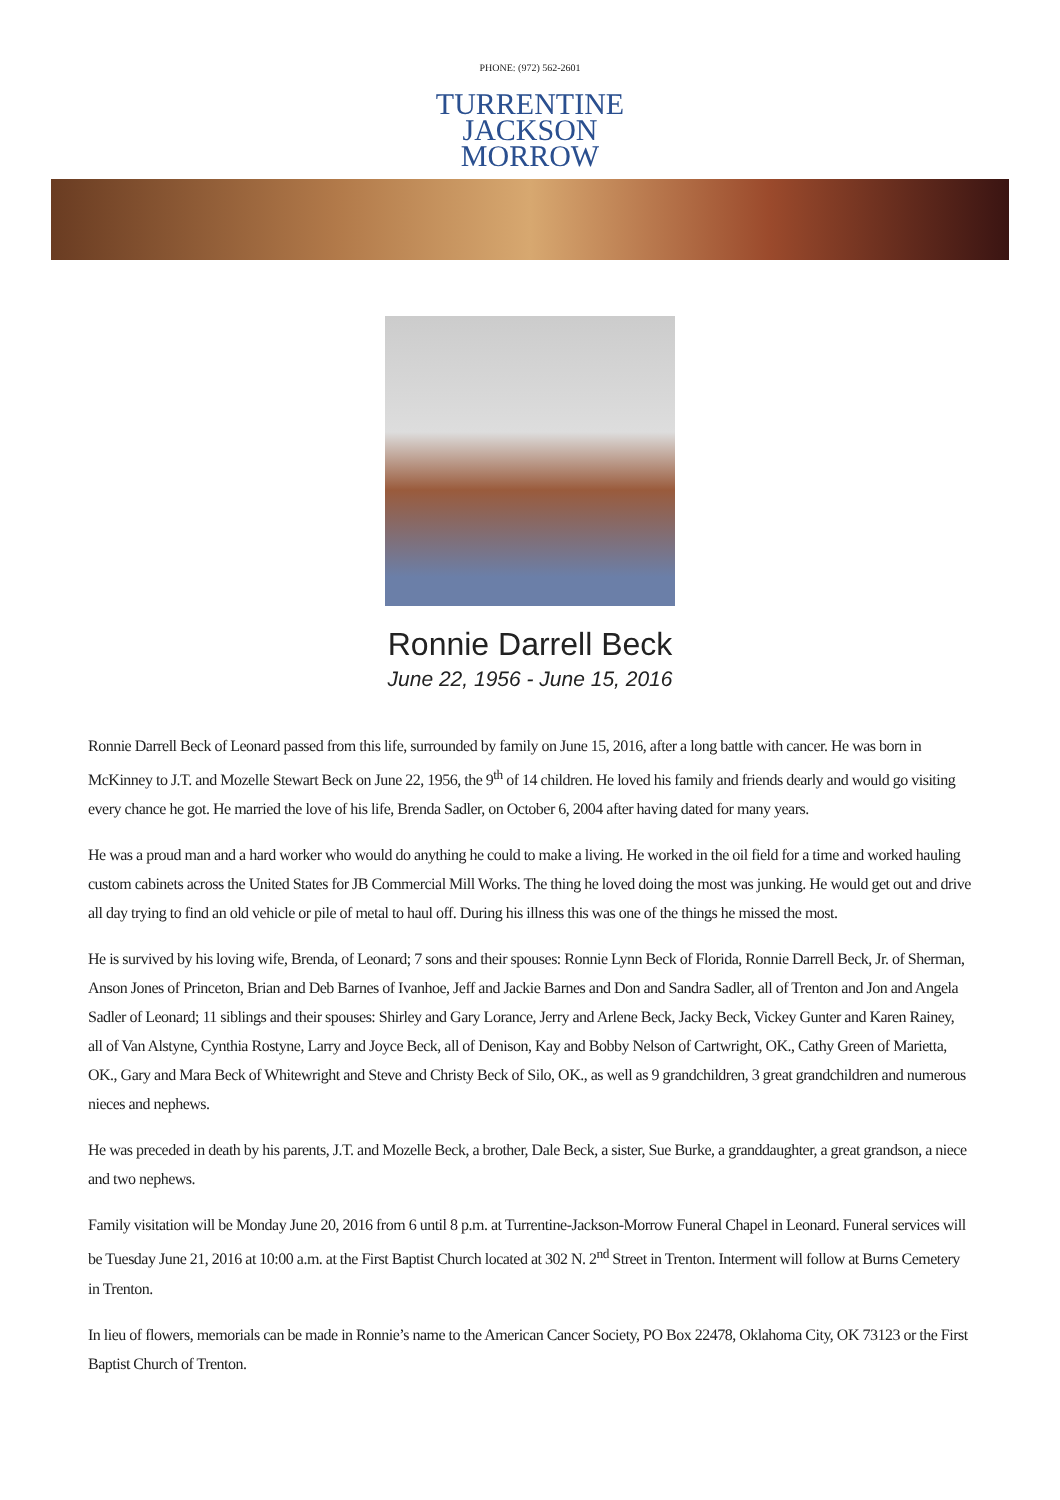PHONE: (972) 562-2601
TURRENTINE
JACKSON
MORROW
Ronnie Darrell Beck
June 22, 1956 - June 15, 2016
Ronnie Darrell Beck of Leonard passed from this life, surrounded by family on June 15, 2016, after a long battle with cancer. He was born in McKinney to J.T. and Mozelle Stewart Beck on June 22, 1956, the 9<sup>th</sup> of 14 children. He loved his family and friends dearly and would go visiting every chance he got. He married the love of his life, Brenda Sadler, on October 6, 2004 after having dated for many years.
He was a proud man and a hard worker who would do anything he could to make a living. He worked in the oil field for a time and worked hauling custom cabinets across the United States for JB Commercial Mill Works. The thing he loved doing the most was junking. He would get out and drive all day trying to find an old vehicle or pile of metal to haul off. During his illness this was one of the things he missed the most.
He is survived by his loving wife, Brenda, of Leonard; 7 sons and their spouses: Ronnie Lynn Beck of Florida, Ronnie Darrell Beck, Jr. of Sherman, Anson Jones of Princeton, Brian and Deb Barnes of Ivanhoe, Jeff and Jackie Barnes and Don and Sandra Sadler, all of Trenton and Jon and Angela Sadler of Leonard; 11 siblings and their spouses: Shirley and Gary Lorance, Jerry and Arlene Beck, Jacky Beck, Vickey Gunter and Karen Rainey, all of Van Alstyne, Cynthia Rostyne, Larry and Joyce Beck, all of Denison, Kay and Bobby Nelson of Cartwright, OK., Cathy Green of Marietta, OK., Gary and Mara Beck of Whitewright and Steve and Christy Beck of Silo, OK., as well as 9 grandchildren, 3 great grandchildren and numerous nieces and nephews.
He was preceded in death by his parents, J.T. and Mozelle Beck, a brother, Dale Beck, a sister, Sue Burke, a granddaughter, a great grandson, a niece and two nephews.
Family visitation will be Monday June 20, 2016 from 6 until 8 p.m. at Turrentine-Jackson-Morrow Funeral Chapel in Leonard. Funeral services will be Tuesday June 21, 2016 at 10:00 a.m. at the First Baptist Church located at 302 N. 2<sup>nd</sup> Street in Trenton. Interment will follow at Burns Cemetery in Trenton.
In lieu of flowers, memorials can be made in Ronnie’s name to the American Cancer Society, PO Box 22478, Oklahoma City, OK 73123 or the First Baptist Church of Trenton.